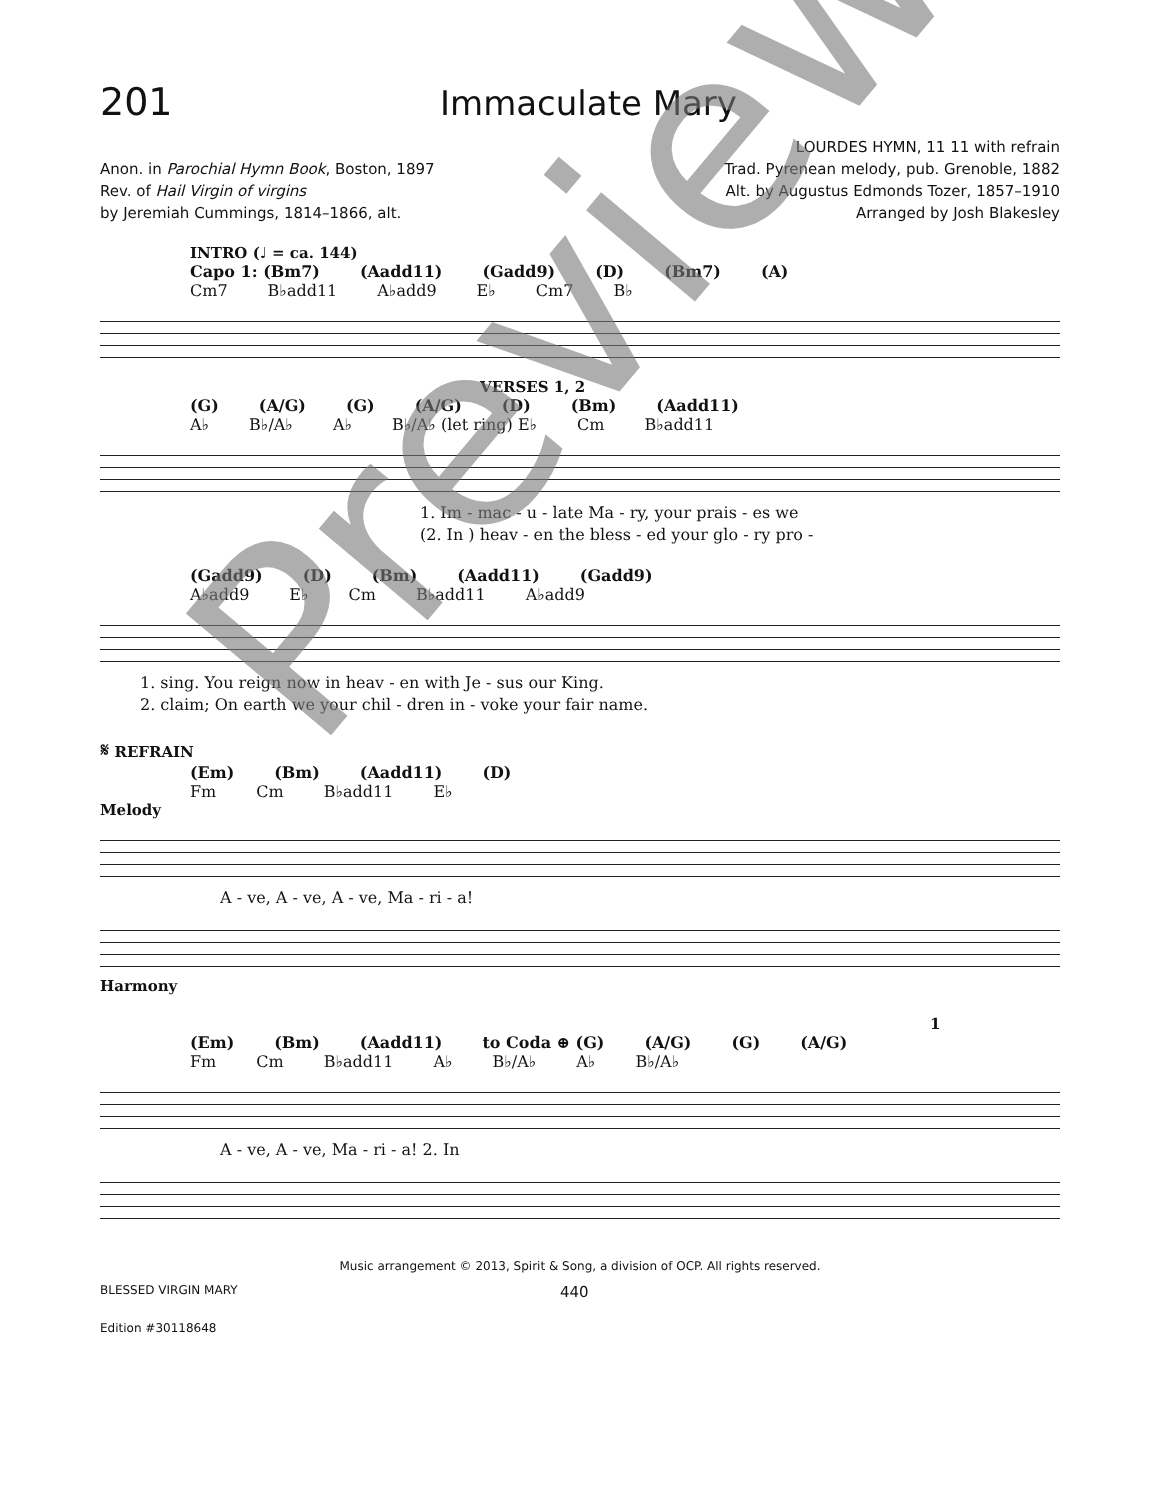201 Immaculate Mary
Anon. in Parochial Hymn Book, Boston, 1897
Rev. of Hail Virgin of virgins
by Jeremiah Cummings, 1814–1866, alt.
LOURDES HYMN, 11 11 with refrain
Trad. Pyrenean melody, pub. Grenoble, 1882
Alt. by Augustus Edmonds Tozer, 1857–1910
Arranged by Josh Blakesley
INTRO (♩ = ca. 144)
Capo 1: (Bm7) (Aadd11) (Gadd9) (D) (Bm7) (A)
Cm7 B♭add11 A♭add9 E♭ Cm7 B♭
VERSES 1, 2
(G) (A/G) (G) (A/G) (D) (Bm) (Aadd11)
A♭ B♭/A♭ A♭ B♭/A♭ (let ring) E♭ Cm B♭add11
1. Im - mac - u - late Ma - ry, your prais - es we
(2. In ) heav - en the bless - ed your glo - ry pro -
(Gadd9) (D) (Bm) (Aadd11) (Gadd9)
A♭add9 E♭ Cm B♭add11 A♭add9
1. sing. You reign now in heav - en with Je - sus our King.
2. claim; On earth we your chil - dren in - voke your fair name.
𝄋 REFRAIN
(Em) (Bm) (Aadd11) (D)
Fm Cm B♭add11 E♭
Melody
A - ve, A - ve, A - ve, Ma - ri - a!
Harmony
1
(Em) (Bm) (Aadd11) to Coda ⊕ (G) (A/G) (G) (A/G)
Fm Cm B♭add11 A♭ B♭/A♭ A♭ B♭/A♭
A - ve, A - ve, Ma - ri - a! 2. In
Music arrangement © 2013, Spirit & Song, a division of OCP. All rights reserved.
BLESSED VIRGIN MARY 440
Edition #30118648
Preview